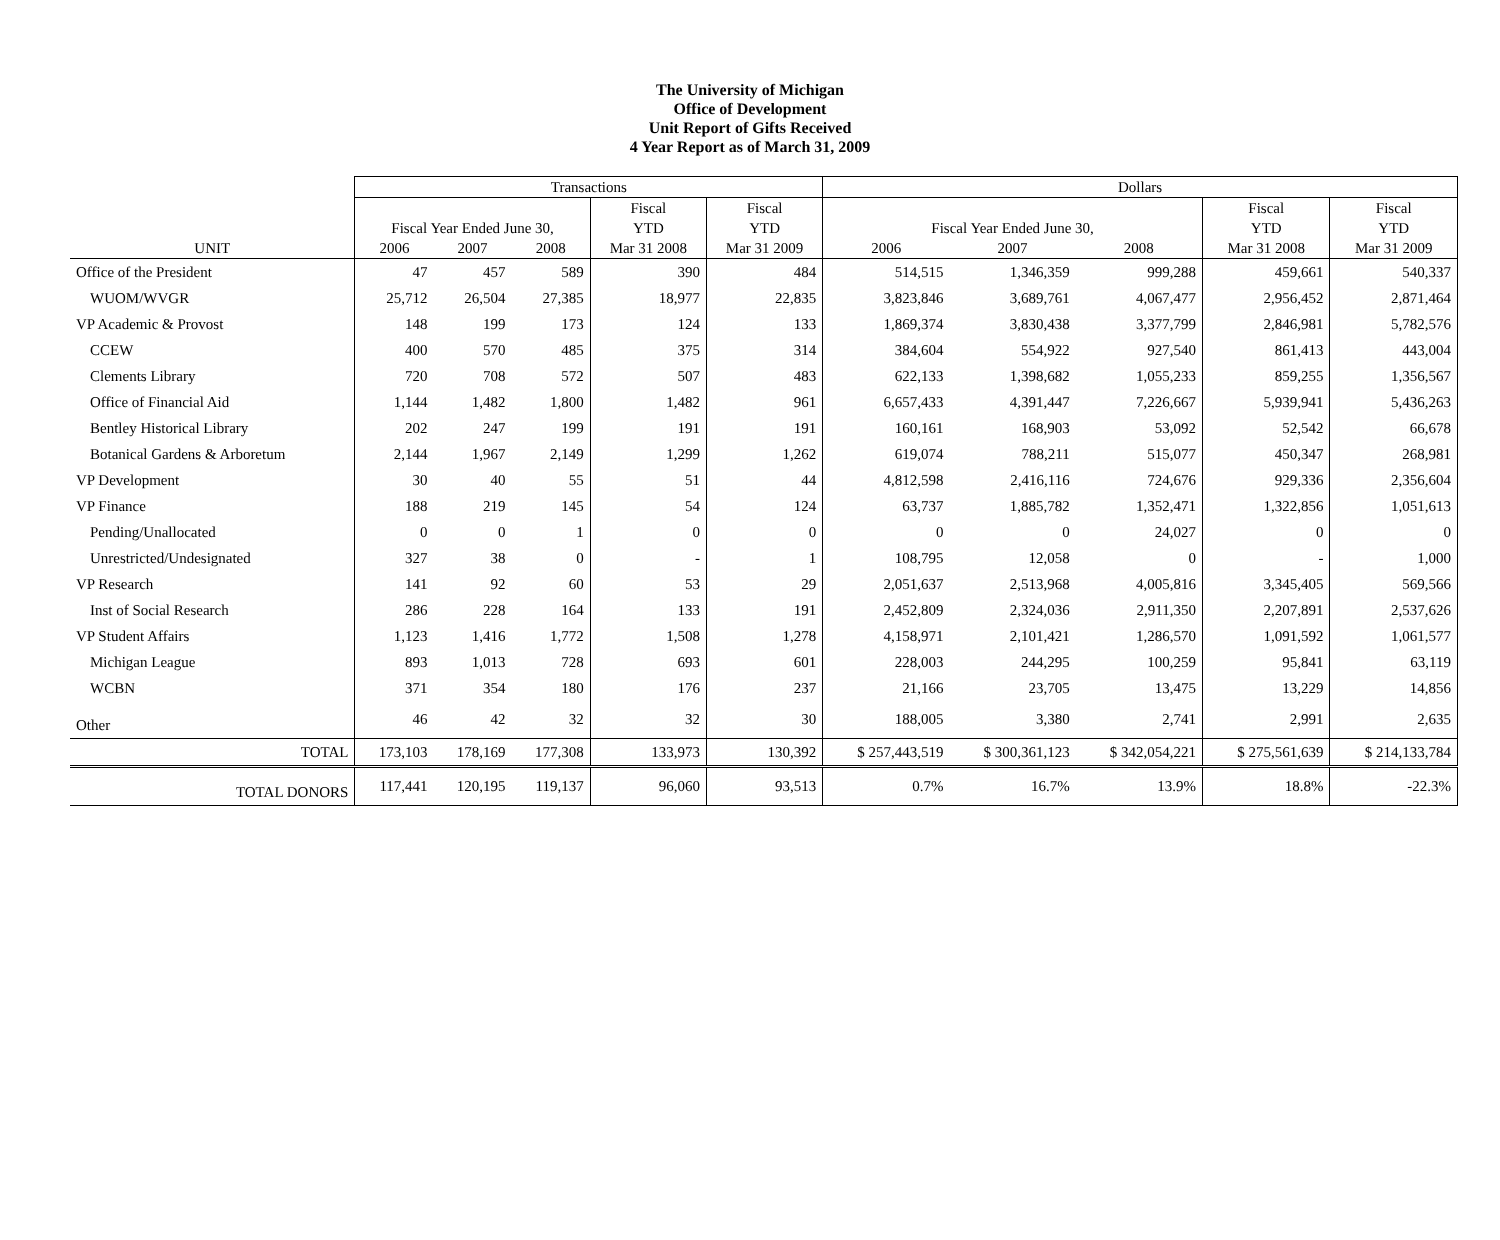The University of Michigan
Office of Development
Unit Report of Gifts Received
4 Year Report as of March 31, 2009
| | Transactions | | | | | Dollars | | | | |
| --- | --- | --- | --- | --- | --- | --- | --- | --- | --- | --- |
| | | | | Fiscal | Fiscal | | | | Fiscal | Fiscal |
| | Fiscal Year Ended June 30, | | | YTD | YTD | Fiscal Year Ended June 30, | | | YTD | YTD |
| UNIT | 2006 | 2007 | 2008 | Mar 31 2008 | Mar 31 2009 | 2006 | 2007 | 2008 | Mar 31 2008 | Mar 31 2009 |
| Office of the President | 47 | 457 | 589 | 390 | 484 | 514,515 | 1,346,359 | 999,288 | 459,661 | 540,337 |
| WUOM/WVGR | 25,712 | 26,504 | 27,385 | 18,977 | 22,835 | 3,823,846 | 3,689,761 | 4,067,477 | 2,956,452 | 2,871,464 |
| VP Academic & Provost | 148 | 199 | 173 | 124 | 133 | 1,869,374 | 3,830,438 | 3,377,799 | 2,846,981 | 5,782,576 |
| CCEW | 400 | 570 | 485 | 375 | 314 | 384,604 | 554,922 | 927,540 | 861,413 | 443,004 |
| Clements Library | 720 | 708 | 572 | 507 | 483 | 622,133 | 1,398,682 | 1,055,233 | 859,255 | 1,356,567 |
| Office of Financial Aid | 1,144 | 1,482 | 1,800 | 1,482 | 961 | 6,657,433 | 4,391,447 | 7,226,667 | 5,939,941 | 5,436,263 |
| Bentley Historical Library | 202 | 247 | 199 | 191 | 191 | 160,161 | 168,903 | 53,092 | 52,542 | 66,678 |
| Botanical Gardens & Arboretum | 2,144 | 1,967 | 2,149 | 1,299 | 1,262 | 619,074 | 788,211 | 515,077 | 450,347 | 268,981 |
| VP Development | 30 | 40 | 55 | 51 | 44 | 4,812,598 | 2,416,116 | 724,676 | 929,336 | 2,356,604 |
| VP Finance | 188 | 219 | 145 | 54 | 124 | 63,737 | 1,885,782 | 1,352,471 | 1,322,856 | 1,051,613 |
| Pending/Unallocated | 0 | 0 | 1 | 0 | 0 | 0 | 0 | 24,027 | 0 | 0 |
| Unrestricted/Undesignated | 327 | 38 | 0 | - | 1 | 108,795 | 12,058 | 0 | - | 1,000 |
| VP Research | 141 | 92 | 60 | 53 | 29 | 2,051,637 | 2,513,968 | 4,005,816 | 3,345,405 | 569,566 |
| Inst of Social Research | 286 | 228 | 164 | 133 | 191 | 2,452,809 | 2,324,036 | 2,911,350 | 2,207,891 | 2,537,626 |
| VP Student Affairs | 1,123 | 1,416 | 1,772 | 1,508 | 1,278 | 4,158,971 | 2,101,421 | 1,286,570 | 1,091,592 | 1,061,577 |
| Michigan League | 893 | 1,013 | 728 | 693 | 601 | 228,003 | 244,295 | 100,259 | 95,841 | 63,119 |
| WCBN | 371 | 354 | 180 | 176 | 237 | 21,166 | 23,705 | 13,475 | 13,229 | 14,856 |
| Other | 46 | 42 | 32 | 32 | 30 | 188,005 | 3,380 | 2,741 | 2,991 | 2,635 |
| TOTAL | 173,103 | 178,169 | 177,308 | 133,973 | 130,392 | $ 257,443,519 | $ 300,361,123 | $ 342,054,221 | $ 275,561,639 | $ 214,133,784 |
| TOTAL DONORS | 117,441 | 120,195 | 119,137 | 96,060 | 93,513 | 0.7% | 16.7% | 13.9% | 18.8% | -22.3% |